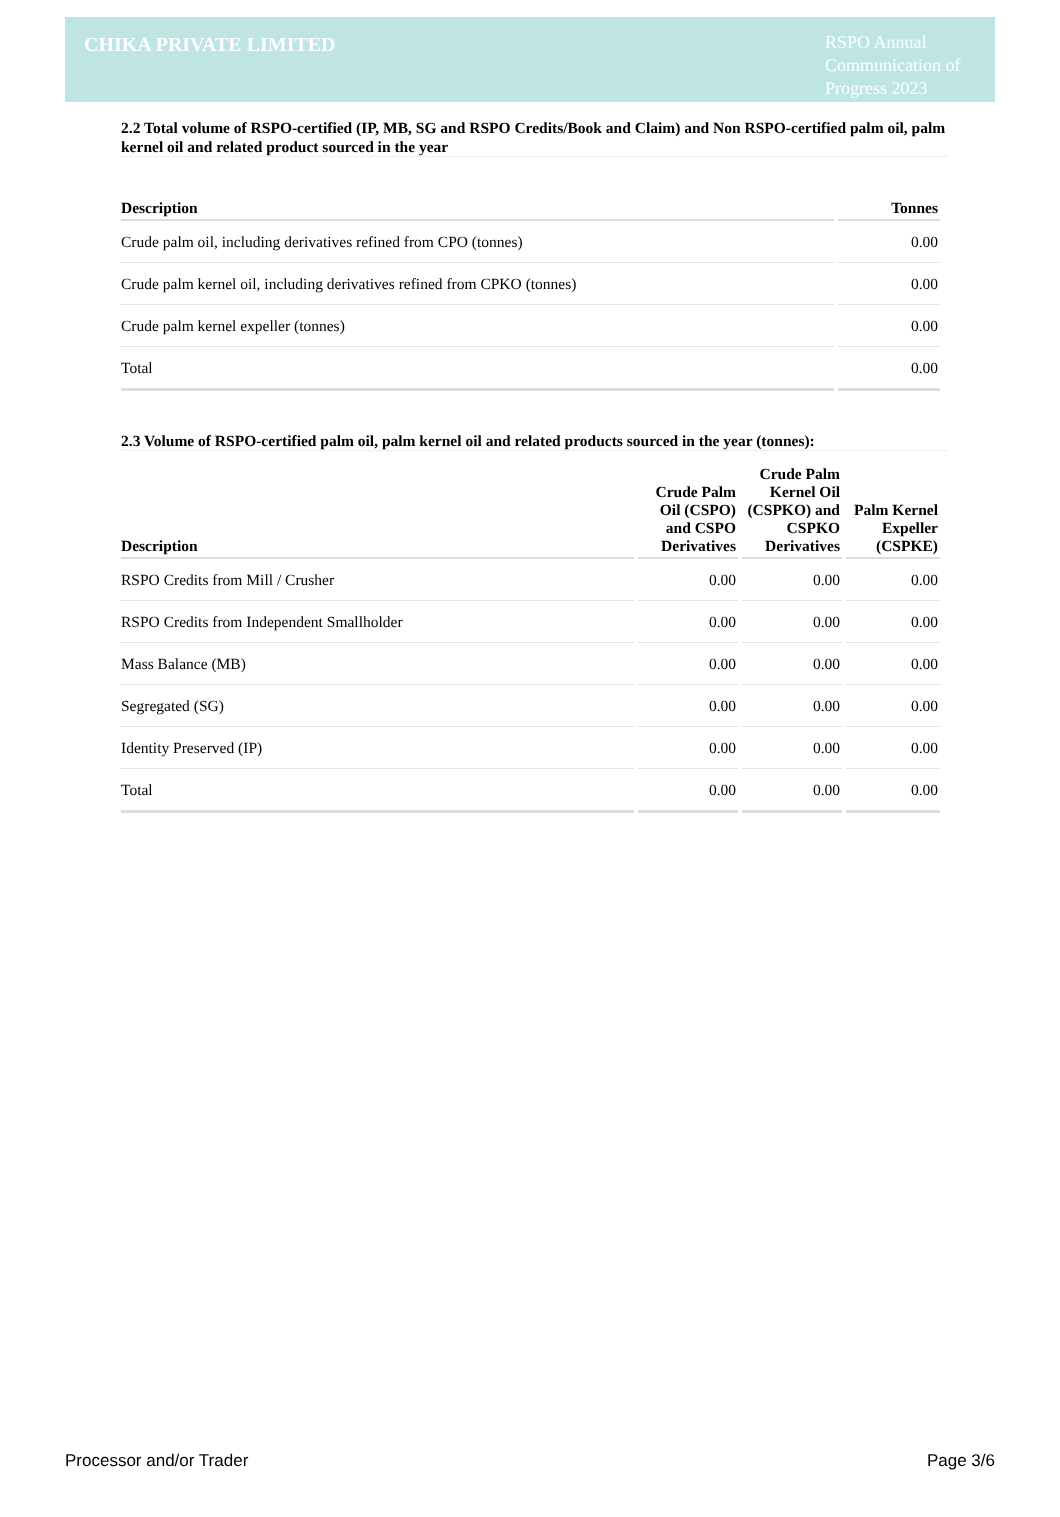CHIKA PRIVATE LIMITED
RSPO Annual Communication of Progress 2023
2.2 Total volume of RSPO-certified (IP, MB, SG and RSPO Credits/Book and Claim) and Non RSPO-certified palm oil, palm kernel oil and related product sourced in the year
| Description | Tonnes |
| --- | --- |
| Crude palm oil, including derivatives refined from CPO (tonnes) | 0.00 |
| Crude palm kernel oil, including derivatives refined from CPKO (tonnes) | 0.00 |
| Crude palm kernel expeller (tonnes) | 0.00 |
| Total | 0.00 |
2.3 Volume of RSPO-certified palm oil, palm kernel oil and related products sourced in the year (tonnes):
| Description | Crude Palm Oil (CSPO) and CSPO Derivatives | Crude Palm Kernel Oil (CSPKO) and CSPKO Derivatives | Palm Kernel Expeller (CSPKE) |
| --- | --- | --- | --- |
| RSPO Credits from Mill / Crusher | 0.00 | 0.00 | 0.00 |
| RSPO Credits from Independent Smallholder | 0.00 | 0.00 | 0.00 |
| Mass Balance (MB) | 0.00 | 0.00 | 0.00 |
| Segregated (SG) | 0.00 | 0.00 | 0.00 |
| Identity Preserved (IP) | 0.00 | 0.00 | 0.00 |
| Total | 0.00 | 0.00 | 0.00 |
Processor and/or Trader Page 3/6